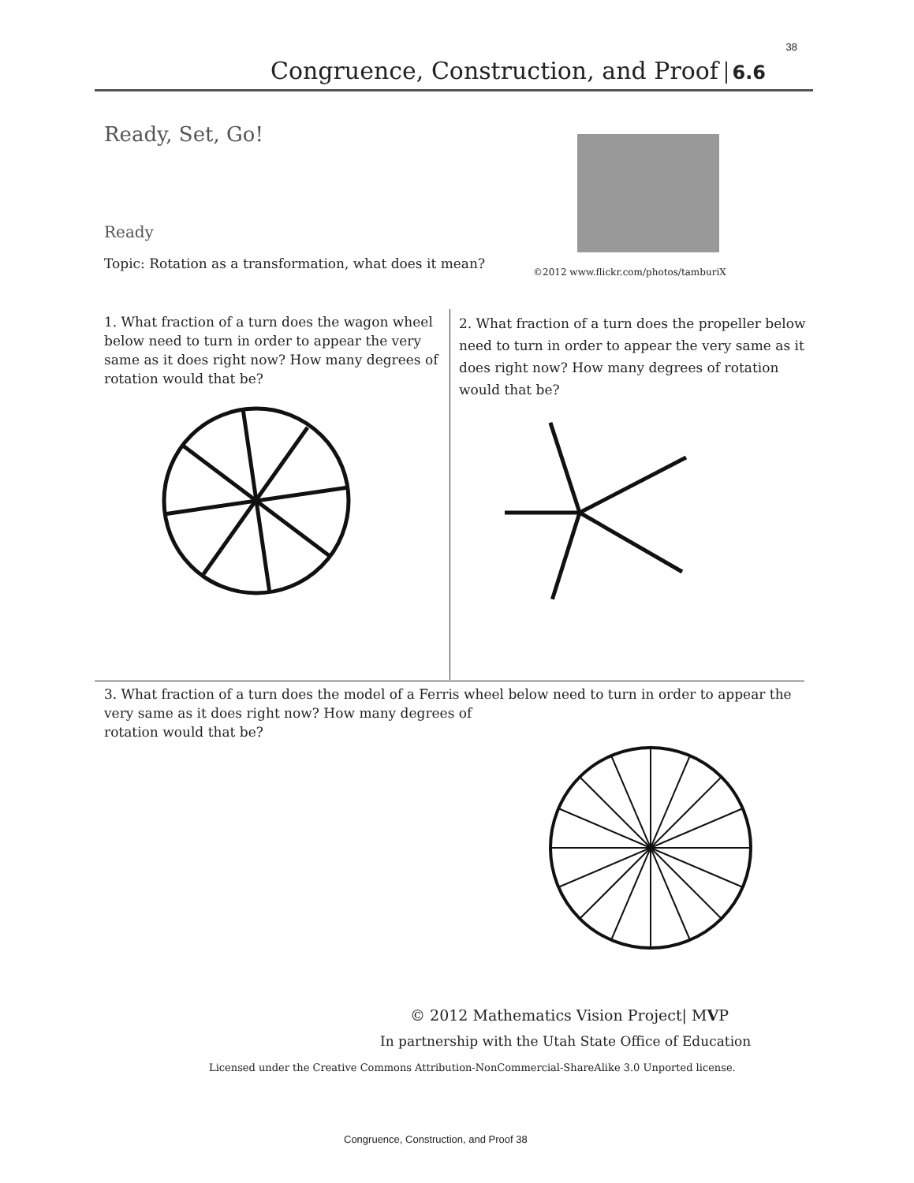38
Congruence, Construction, and Proof 6.6
Ready, Set, Go!
Ready
Topic: Rotation as a transformation, what does it mean?
©2012 www.flickr.com/photos/tamburiX
1. What fraction of a turn does the wagon wheel below need to turn in order to appear the very same as it does right now? How many degrees of rotation would that be?
2. What fraction of a turn does the propeller below need to turn in order to appear the very same as it does right now? How many degrees of rotation would that be?
3. What fraction of a turn does the model of a Ferris wheel below need to turn in order to appear the very same as it does right now? How many degrees of
rotation would that be?
© 2012 Mathematics Vision Project| MVP
In partnership with the Utah State Office of Education
Licensed under the Creative Commons Attribution-NonCommercial-ShareAlike 3.0 Unported license.
Congruence, Construction, and Proof 38